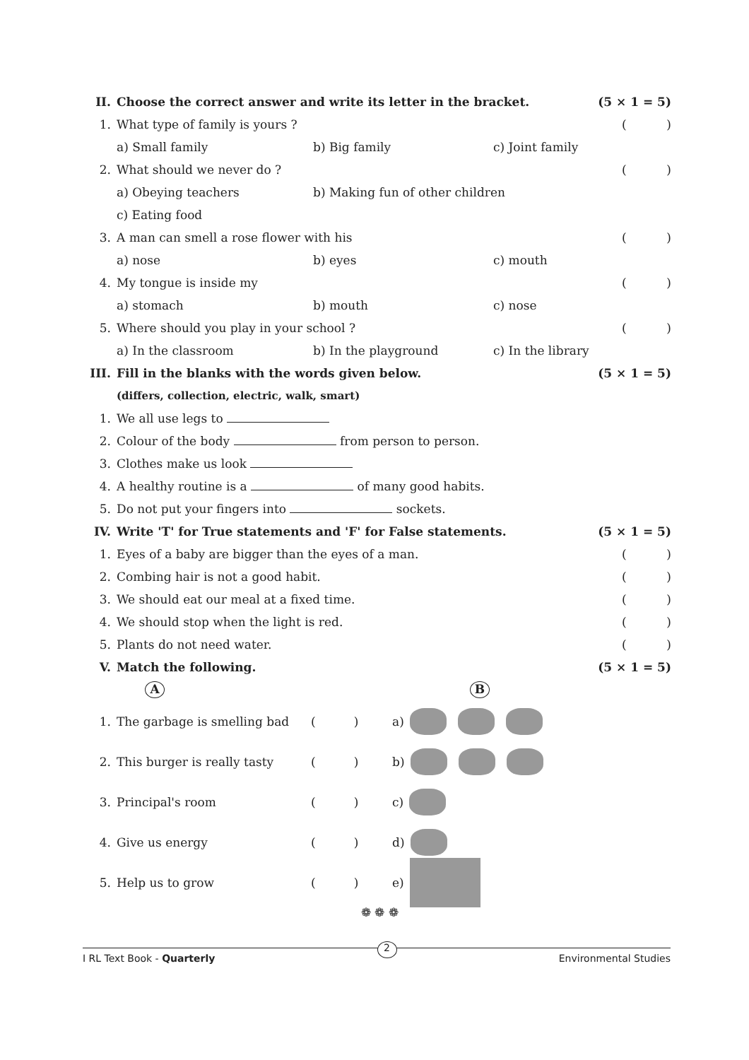II.
Choose the correct answer and write its letter in the bracket.
(5 × 1 = 5)
1. What type of family is yours ? ()
a) Small family b) Big family c) Joint family
2. What should we never do ? ()
a) Obeying teachers b) Making fun of other children
c) Eating food
3.
A man can smell a rose flower with his
()
a) nose b) eyes c) mouth
4. My tongue is inside my ()
a) stomach b) mouth c) nose
5.
Where should you play in your school ?
()
a) In the classroom b) In the playground c) In the library
III.
Fill in the blanks with the words given below.
(5 × 1 = 5)
(differs, collection, electric, walk, smart)
1. We all use legs to
2.
Colour of the body from person to person.
3. Clothes make us look
4.
A healthy routine is a of many good habits.
5.
Do not put your fingers into sockets.
IV.
Write 'T' for True statements and 'F' for False statements.
(5 × 1 = 5)
1.
Eyes of a baby are bigger than the eyes of a man.
()
2.
Combing hair is not a good habit.
()
3.
We should eat our meal at a fixed time.
()
4.
We should stop when the light is red.
()
5. Plants do not need water. ()
V. Match the following.
(5 × 1 = 5)
A B
1.
The garbage is smelling bad
( )
a)
2.
This burger is really tasty
( )
b)
3. Principal's room
( )
c)
4. Give us energy
( )
d)
5. Help us to grow
( )
e)
❁ ❁ ❁
I RL Text Book - Quarterly 2 Environmental Studies